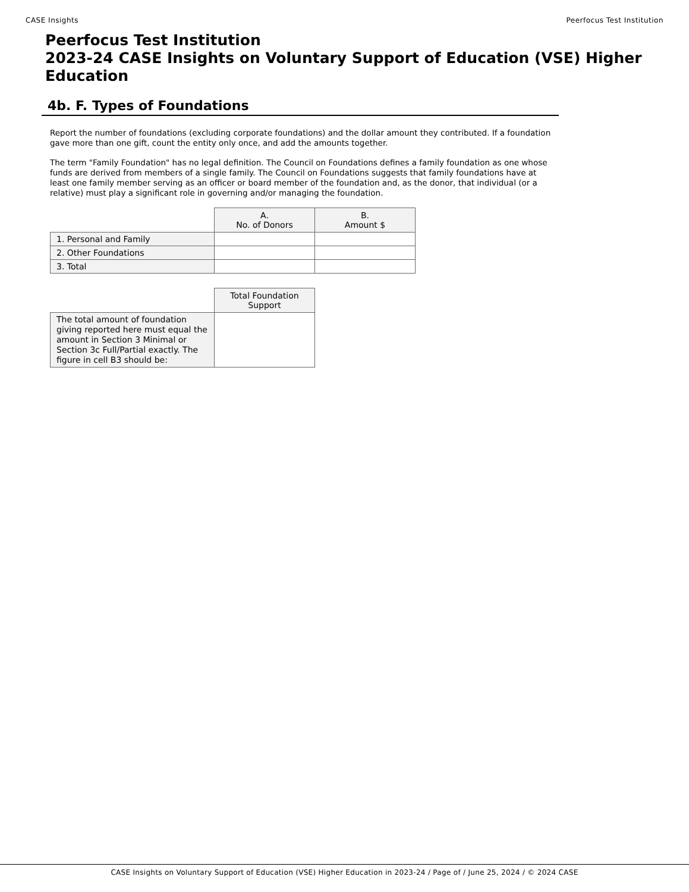CASE Insights Peerfocus Test Institution
Peerfocus Test Institution
2023-24 CASE Insights on Voluntary Support of Education (VSE) Higher Education
4b. F. Types of Foundations
Report the number of foundations (excluding corporate foundations) and the dollar amount they contributed. If a foundation gave more than one gift, count the entity only once, and add the amounts together.
The term "Family Foundation" has no legal definition. The Council on Foundations defines a family foundation as one whose funds are derived from members of a single family. The Council on Foundations suggests that family foundations have at least one family member serving as an officer or board member of the foundation and, as the donor, that individual (or a relative) must play a significant role in governing and/or managing the foundation.
| | A. No. of Donors | B. Amount $ |
| 1. Personal and Family | | |
| 2. Other Foundations | | |
| 3. Total | | |
| | Total Foundation Support |
| The total amount of foundation giving reported here must equal the amount in Section 3 Minimal or Section 3c Full/Partial exactly. The figure in cell B3 should be: | |
CASE Insights on Voluntary Support of Education (VSE) Higher Education in 2023-24 / Page of / June 25, 2024 / © 2024 CASE